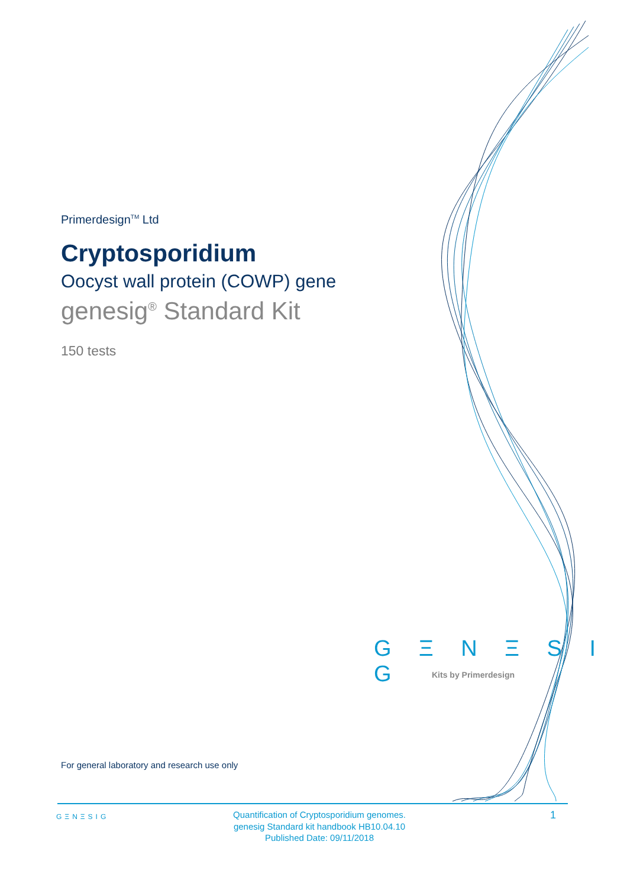Primerdesign<sup>TM</sup> Ltd
Cryptosporidium
Oocyst wall protein (COWP) gene
genesig<sup>®</sup> Standard Kit
150 tests
G Ξ N Ξ S I G
Kits by Primerdesign
For general laboratory and research use only
GΞNΞSIG
Quantification of Cryptosporidium genomes.
genesig Standard kit handbook HB10.04.10
Published Date: 09/11/2018
1